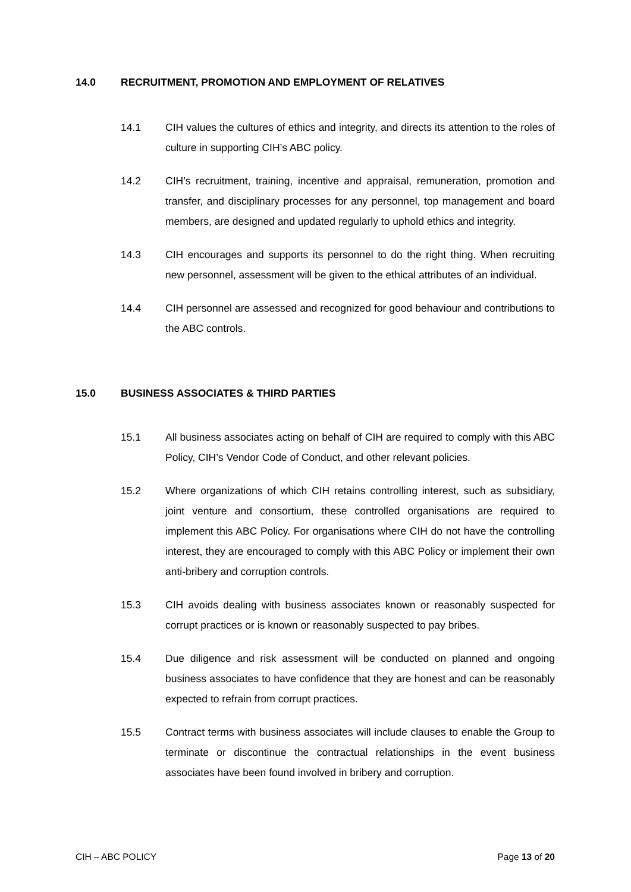14.0 RECRUITMENT, PROMOTION AND EMPLOYMENT OF RELATIVES
14.1 CIH values the cultures of ethics and integrity, and directs its attention to the roles of culture in supporting CIH’s ABC policy.
14.2 CIH’s recruitment, training, incentive and appraisal, remuneration, promotion and transfer, and disciplinary processes for any personnel, top management and board members, are designed and updated regularly to uphold ethics and integrity.
14.3 CIH encourages and supports its personnel to do the right thing. When recruiting new personnel, assessment will be given to the ethical attributes of an individual.
14.4 CIH personnel are assessed and recognized for good behaviour and contributions to the ABC controls.
15.0 BUSINESS ASSOCIATES & THIRD PARTIES
15.1 All business associates acting on behalf of CIH are required to comply with this ABC Policy, CIH’s Vendor Code of Conduct, and other relevant policies.
15.2 Where organizations of which CIH retains controlling interest, such as subsidiary, joint venture and consortium, these controlled organisations are required to implement this ABC Policy. For organisations where CIH do not have the controlling interest, they are encouraged to comply with this ABC Policy or implement their own anti-bribery and corruption controls.
15.3 CIH avoids dealing with business associates known or reasonably suspected for corrupt practices or is known or reasonably suspected to pay bribes.
15.4 Due diligence and risk assessment will be conducted on planned and ongoing business associates to have confidence that they are honest and can be reasonably expected to refrain from corrupt practices.
15.5 Contract terms with business associates will include clauses to enable the Group to terminate or discontinue the contractual relationships in the event business associates have been found involved in bribery and corruption.
CIH – ABC POLICY Page 13 of 20